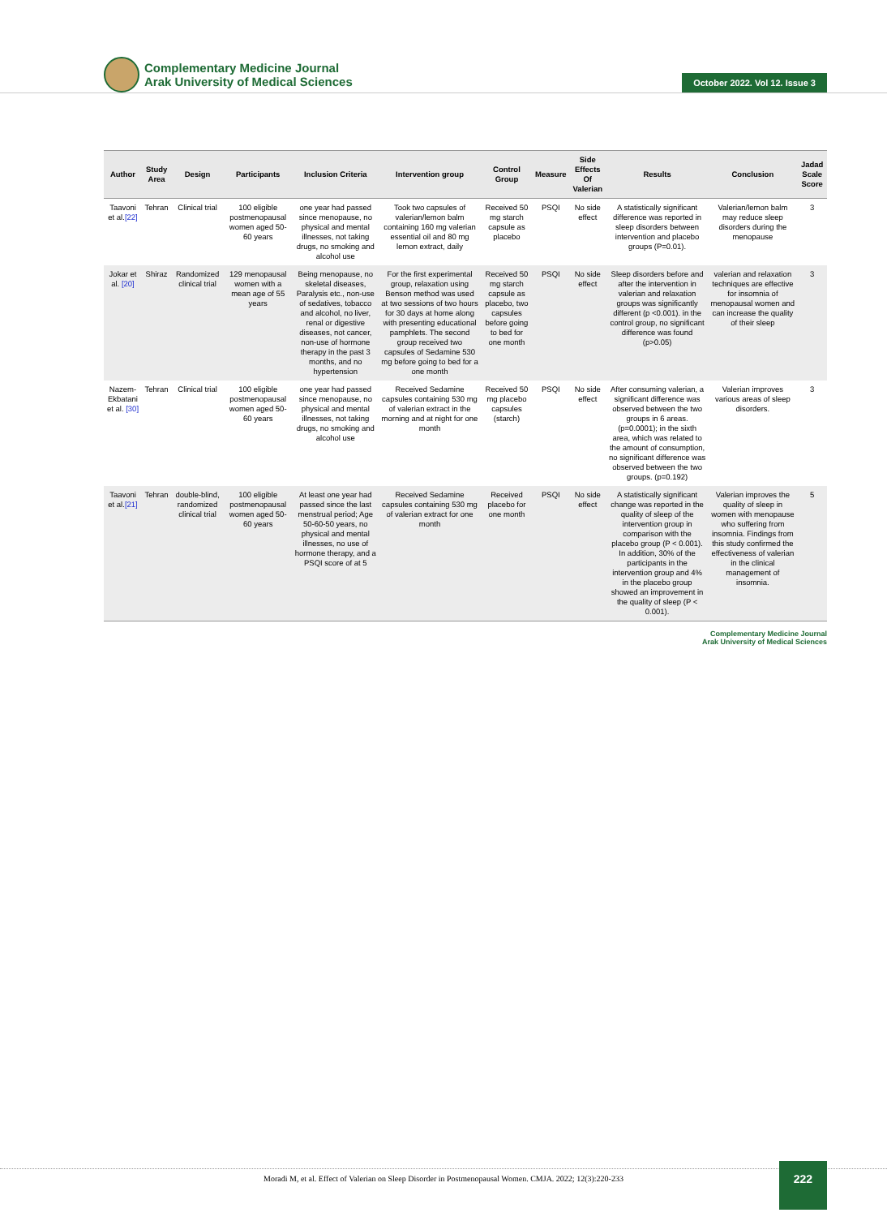Complementary Medicine Journal
Arak University of Medical Sciences
October 2022. Vol 12. Issue 3
| Author | Study Area | Design | Participants | Inclusion Criteria | Intervention group | Control Group | Measure | Side Effects Of Valerian | Results | Conclusion | Jadad Scale Score |
| --- | --- | --- | --- | --- | --- | --- | --- | --- | --- | --- | --- |
| Taavoni et al. [22] | Tehran | Clinical trial | 100 eligible postmenopausal women aged 50-60 years | one year had passed since menopause, no physical and mental illnesses, not taking drugs, no smoking and alcohol use | Took two capsules of valerian/lemon balm containing 160 mg valerian essential oil and 80 mg lemon extract, daily | Received 50 mg starch capsule as placebo | PSQI | No side effect | A statistically significant difference was reported in sleep disorders between intervention and placebo groups (P=0.01). | Valerian/lemon balm may reduce sleep disorders during the menopause | 3 |
| Jokar et al. [20] | Shiraz | Randomized clinical trial | 129 menopausal women with a mean age of 55 years | Being menopause, no skeletal diseases, Paralysis etc., non-use of sedatives, tobacco and alcohol, no liver, renal or digestive diseases, not cancer, non-use of hormone therapy in the past 3 months, and no hypertension | For the first experimental group, relaxation using Benson method was used at two sessions of two hours for 30 days at home along with presenting educational pamphlets. The second group received two capsules of Sedamine 530 mg before going to bed for a one month | Received 50 mg starch capsule as placebo, two capsules before going to bed for one month | PSQI | No side effect | Sleep disorders before and after the intervention in valerian and relaxation groups was significantly different (p <0.001). in the control group, no significant difference was found (p>0.05) | valerian and relaxation techniques are effective for insomnia of menopausal women and can increase the quality of their sleep | 3 |
| Nazem-Ekbatani et al. [30] | Tehran | Clinical trial | 100 eligible postmenopausal women aged 50-60 years | one year had passed since menopause, no physical and mental illnesses, not taking drugs, no smoking and alcohol use | Received Sedamine capsules containing 530 mg of valerian extract in the morning and at night for one month | Received 50 mg placebo capsules (starch) | PSQI | No side effect | After consuming valerian, a significant difference was observed between the two groups in 6 areas. (p=0.0001); in the sixth area, which was related to the amount of consumption, no significant difference was observed between the two groups. (p=0.192) | Valerian improves various areas of sleep disorders. | 3 |
| Taavoni et al. [21] | Tehran | double-blind, randomized clinical trial | 100 eligible postmenopausal women aged 50-60 years | At least one year had passed since the last menstrual period; Age 50-60-50 years, no physical and mental illnesses, no use of hormone therapy, and a PSQI score of at 5 | Received Sedamine capsules containing 530 mg of valerian extract for one month | Received placebo for one month | PSQI | No side effect | A statistically significant change was reported in the quality of sleep of the intervention group in comparison with the placebo group (P < 0.001). In addition, 30% of the participants in the intervention group and 4% in the placebo group showed an improvement in the quality of sleep (P < 0.001). | Valerian improves the quality of sleep in women with menopause who suffering from insomnia. Findings from this study confirmed the effectiveness of valerian in the clinical management of insomnia. | 5 |
Complementary Medicine Journal
Arak University of Medical Sciences
Moradi M, et al. Effect of Valerian on Sleep Disorder in Postmenopausal Women. CMJA. 2022; 12(3):220-233
222